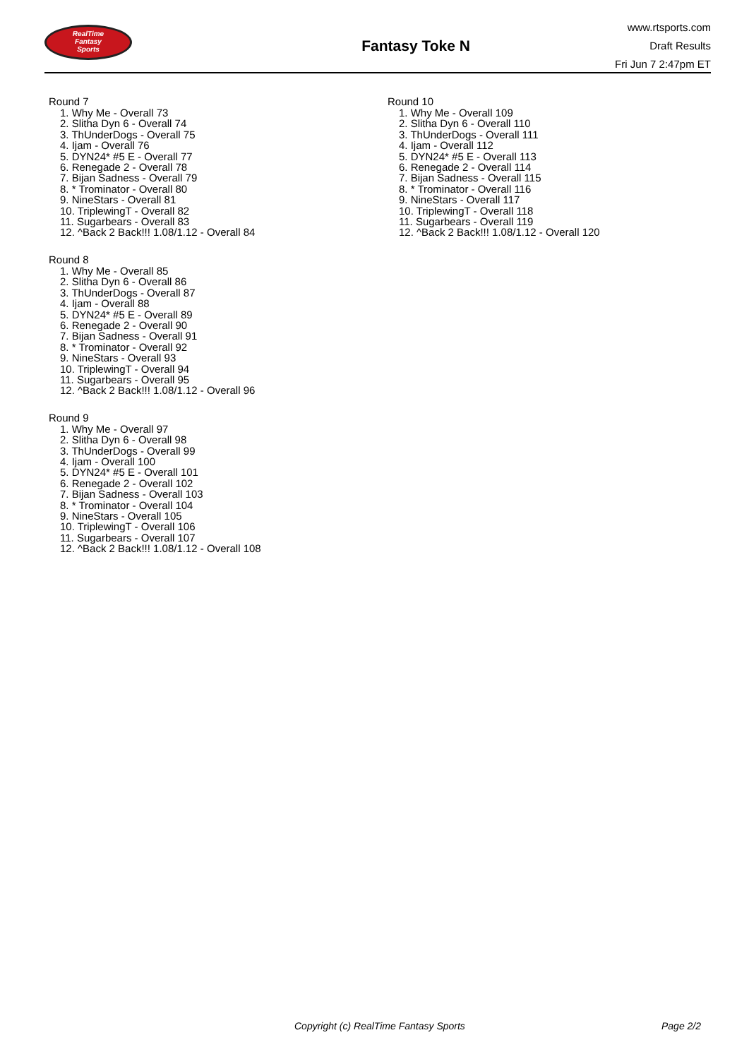RealTime
Fantasy
Sports
Fantasy Toke N
www.rtsports.com
Draft Results
Fri Jun 7 2:47pm ET
Round 7
1. Why Me - Overall 73
2. Slitha Dyn 6 - Overall 74
3. ThUnderDogs - Overall 75
4. Ijam - Overall 76
5. DYN24* #5 E - Overall 77
6. Renegade 2 - Overall 78
7. Bijan Sadness - Overall 79
8. * Trominator - Overall 80
9. NineStars - Overall 81
10. TriplewingT - Overall 82
11. Sugarbears - Overall 83
12. ^Back 2 Back!!! 1.08/1.12 - Overall 84
Round 8
1. Why Me - Overall 85
2. Slitha Dyn 6 - Overall 86
3. ThUnderDogs - Overall 87
4. Ijam - Overall 88
5. DYN24* #5 E - Overall 89
6. Renegade 2 - Overall 90
7. Bijan Sadness - Overall 91
8. * Trominator - Overall 92
9. NineStars - Overall 93
10. TriplewingT - Overall 94
11. Sugarbears - Overall 95
12. ^Back 2 Back!!! 1.08/1.12 - Overall 96
Round 9
1. Why Me - Overall 97
2. Slitha Dyn 6 - Overall 98
3. ThUnderDogs - Overall 99
4. Ijam - Overall 100
5. DYN24* #5 E - Overall 101
6. Renegade 2 - Overall 102
7. Bijan Sadness - Overall 103
8. * Trominator - Overall 104
9. NineStars - Overall 105
10. TriplewingT - Overall 106
11. Sugarbears - Overall 107
12. ^Back 2 Back!!! 1.08/1.12 - Overall 108
Round 10
1. Why Me - Overall 109
2. Slitha Dyn 6 - Overall 110
3. ThUnderDogs - Overall 111
4. Ijam - Overall 112
5. DYN24* #5 E - Overall 113
6. Renegade 2 - Overall 114
7. Bijan Sadness - Overall 115
8. * Trominator - Overall 116
9. NineStars - Overall 117
10. TriplewingT - Overall 118
11. Sugarbears - Overall 119
12. ^Back 2 Back!!! 1.08/1.12 - Overall 120
Copyright (c) RealTime Fantasy Sports Page 2/2